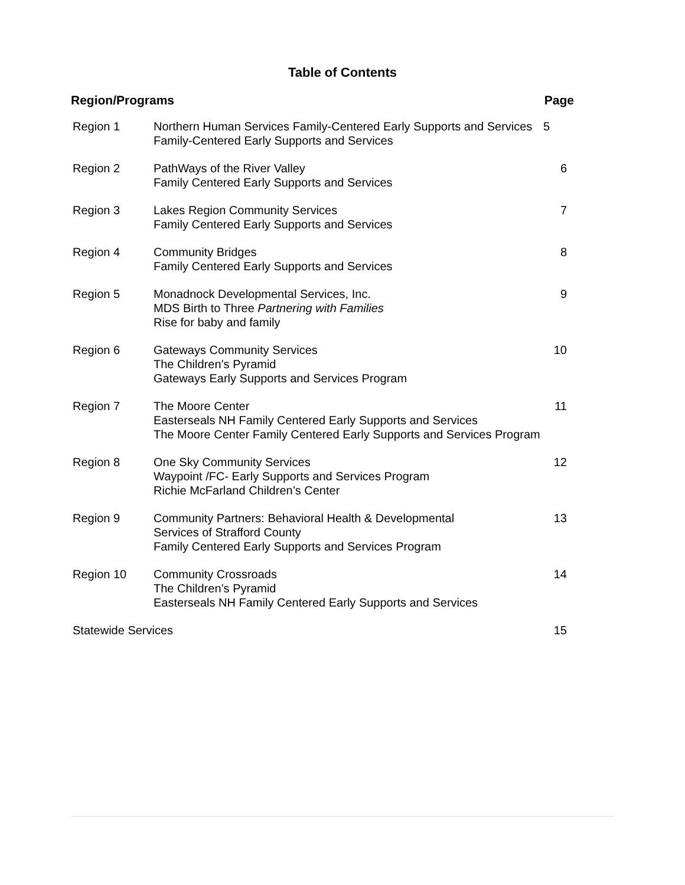Table of Contents
| Region/Programs | | Page |
| --- | --- | --- |
| Region 1 | Northern Human Services Family-Centered Early Supports and Services Family-Centered Early Supports and Services | 5 |
| Region 2 | PathWays of the River Valley Family Centered Early Supports and Services | 6 |
| Region 3 | Lakes Region Community Services Family Centered Early Supports and Services | 7 |
| Region 4 | Community Bridges Family Centered Early Supports and Services | 8 |
| Region 5 | Monadnock Developmental Services, Inc. MDS Birth to Three Partnering with Families Rise for baby and family | 9 |
| Region 6 | Gateways Community Services The Children’s Pyramid Gateways Early Supports and Services Program | 10 |
| Region 7 | The Moore Center Easterseals NH Family Centered Early Supports and Services The Moore Center Family Centered Early Supports and Services Program | 11 |
| Region 8 | One Sky Community Services Waypoint /FC- Early Supports and Services Program Richie McFarland Children’s Center | 12 |
| Region 9 | Community Partners: Behavioral Health & Developmental Services of Strafford County Family Centered Early Supports and Services Program | 13 |
| Region 10 | Community Crossroads The Children’s Pyramid Easterseals NH Family Centered Early Supports and Services | 14 |
| Statewide Services | | 15 |